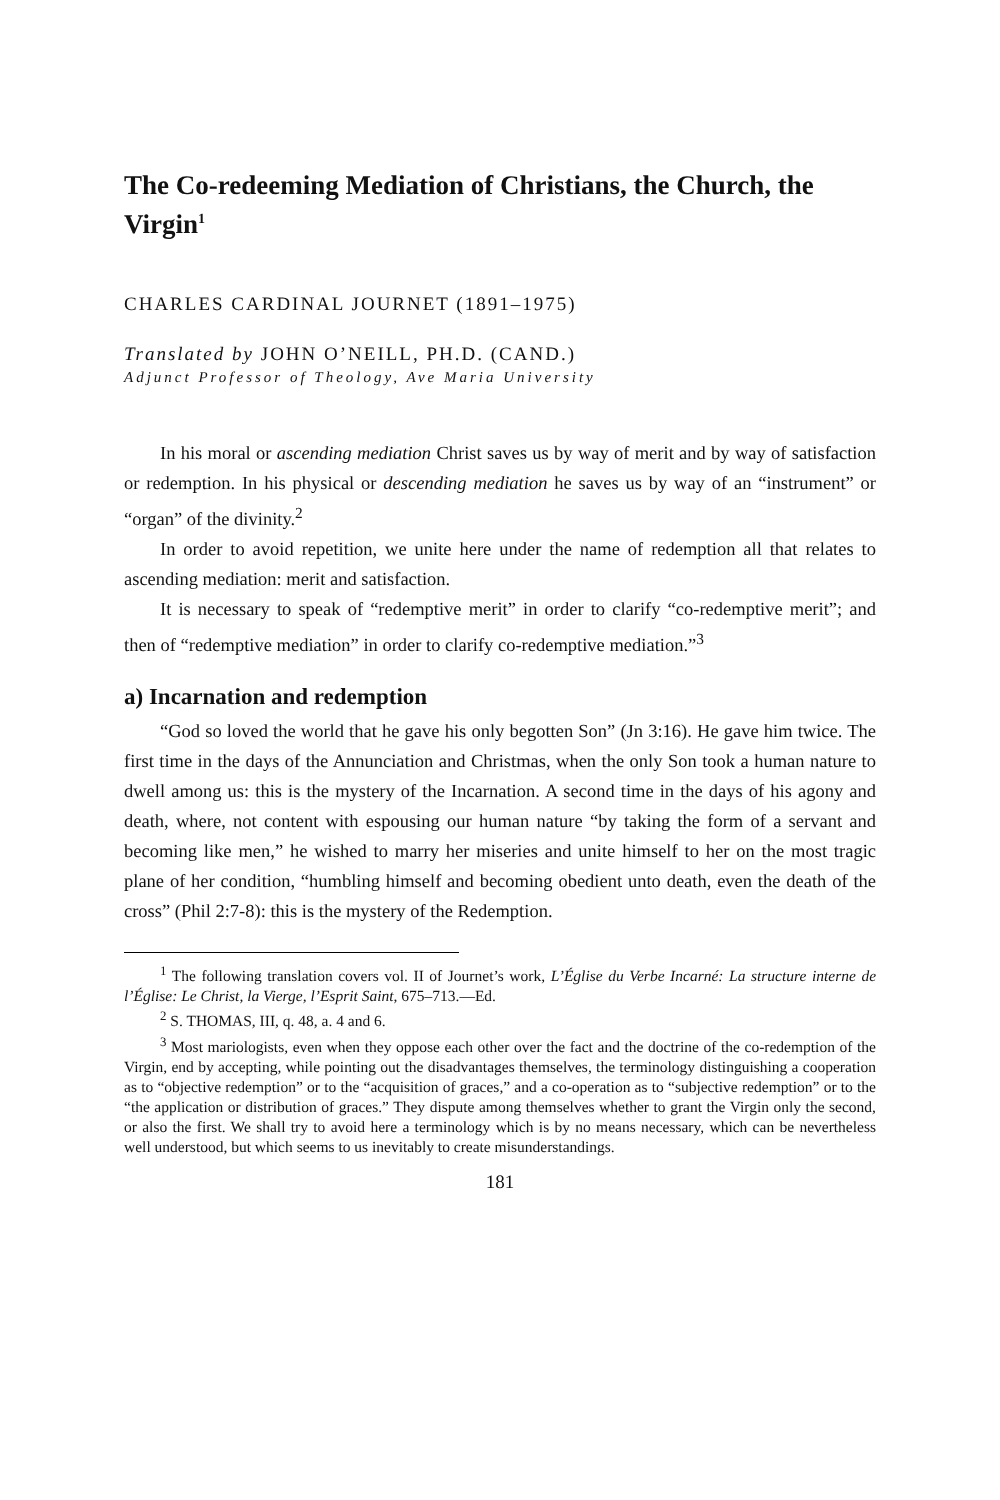The Co-redeeming Mediation of Christians, the Church, the Virgin<sup>1</sup>
CHARLES CARDINAL JOURNET (1891–1975)
Translated by JOHN O’NEILL, PH.D. (CAND.)
Adjunct Professor of Theology, Ave Maria University
In his moral or ascending mediation Christ saves us by way of merit and by way of satisfaction or redemption. In his physical or descending mediation he saves us by way of an “instrument” or “organ” of the divinity.<sup>2</sup>
In order to avoid repetition, we unite here under the name of redemption all that relates to ascending mediation: merit and satisfaction.
It is necessary to speak of “redemptive merit” in order to clarify “co-redemptive merit”; and then of “redemptive mediation” in order to clarify co-redemptive mediation.”<sup>3</sup>
a) Incarnation and redemption
“God so loved the world that he gave his only begotten Son” (Jn 3:16). He gave him twice. The first time in the days of the Annunciation and Christmas, when the only Son took a human nature to dwell among us: this is the mystery of the Incarnation. A second time in the days of his agony and death, where, not content with espousing our human nature “by taking the form of a servant and becoming like men,” he wished to marry her miseries and unite himself to her on the most tragic plane of her condition, “humbling himself and becoming obedient unto death, even the death of the cross” (Phil 2:7-8): this is the mystery of the Redemption.
<sup>1</sup> The following translation covers vol. II of Journet’s work, L’Église du Verbe Incarné: La structure interne de l’Église: Le Christ, la Vierge, l’Esprit Saint, 675–713.—Ed.
<sup>2</sup> S. THOMAS, III, q. 48, a. 4 and 6.
<sup>3</sup> Most mariologists, even when they oppose each other over the fact and the doctrine of the co-redemption of the Virgin, end by accepting, while pointing out the disadvantages themselves, the terminology distinguishing a cooperation as to “objective redemption” or to the “acquisition of graces,” and a co-operation as to “subjective redemption” or to the “the application or distribution of graces.” They dispute among themselves whether to grant the Virgin only the second, or also the first. We shall try to avoid here a terminology which is by no means necessary, which can be nevertheless well understood, but which seems to us inevitably to create misunderstandings.
181